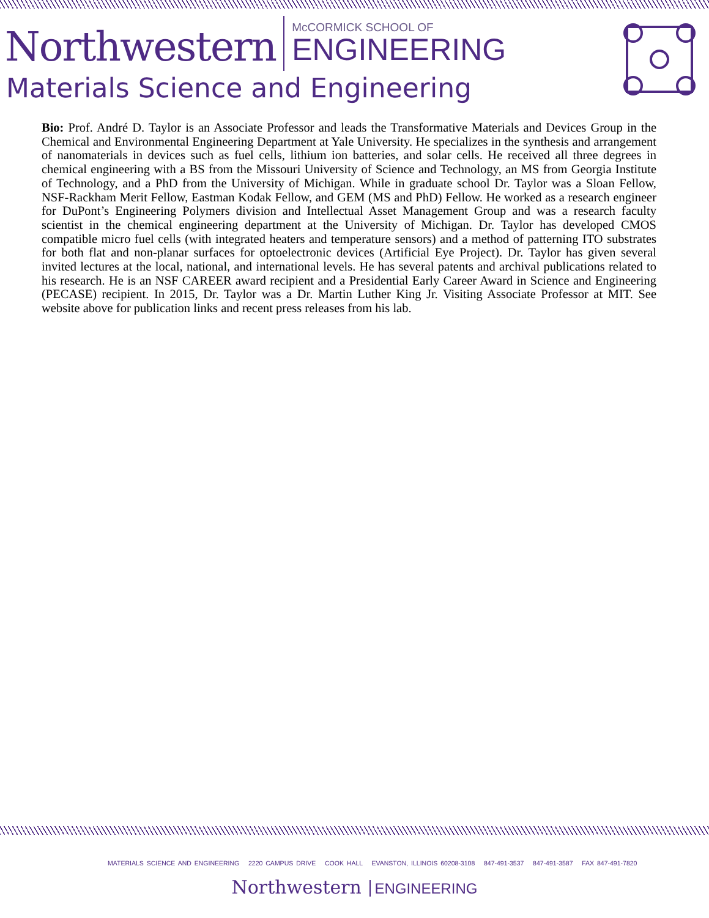Northwestern
McCORMICK SCHOOL OF
ENGINEERING
Materials Science and Engineering
Bio: Prof. André D. Taylor is an Associate Professor and leads the Transformative Materials and Devices Group in the Chemical and Environmental Engineering Department at Yale University. He specializes in the synthesis and arrangement of nanomaterials in devices such as fuel cells, lithium ion batteries, and solar cells. He received all three degrees in chemical engineering with a BS from the Missouri University of Science and Technology, an MS from Georgia Institute of Technology, and a PhD from the University of Michigan. While in graduate school Dr. Taylor was a Sloan Fellow, NSF-Rackham Merit Fellow, Eastman Kodak Fellow, and GEM (MS and PhD) Fellow. He worked as a research engineer for DuPont’s Engineering Polymers division and Intellectual Asset Management Group and was a research faculty scientist in the chemical engineering department at the University of Michigan. Dr. Taylor has developed CMOS compatible micro fuel cells (with integrated heaters and temperature sensors) and a method of patterning ITO substrates for both flat and non-planar surfaces for optoelectronic devices (Artificial Eye Project). Dr. Taylor has given several invited lectures at the local, national, and international levels. He has several patents and archival publications related to his research. He is an NSF CAREER award recipient and a Presidential Early Career Award in Science and Engineering (PECASE) recipient. In 2015, Dr. Taylor was a Dr. Martin Luther King Jr. Visiting Associate Professor at MIT. See website above for publication links and recent press releases from his lab.
MATERIALS SCIENCE AND ENGINEERING 2220 CAMPUS DRIVE COOK HALL EVANSTON, ILLINOIS 60208-3108 847-491-3537 847-491-3587 FAX 847-491-7820
Northwestern ENGINEERING